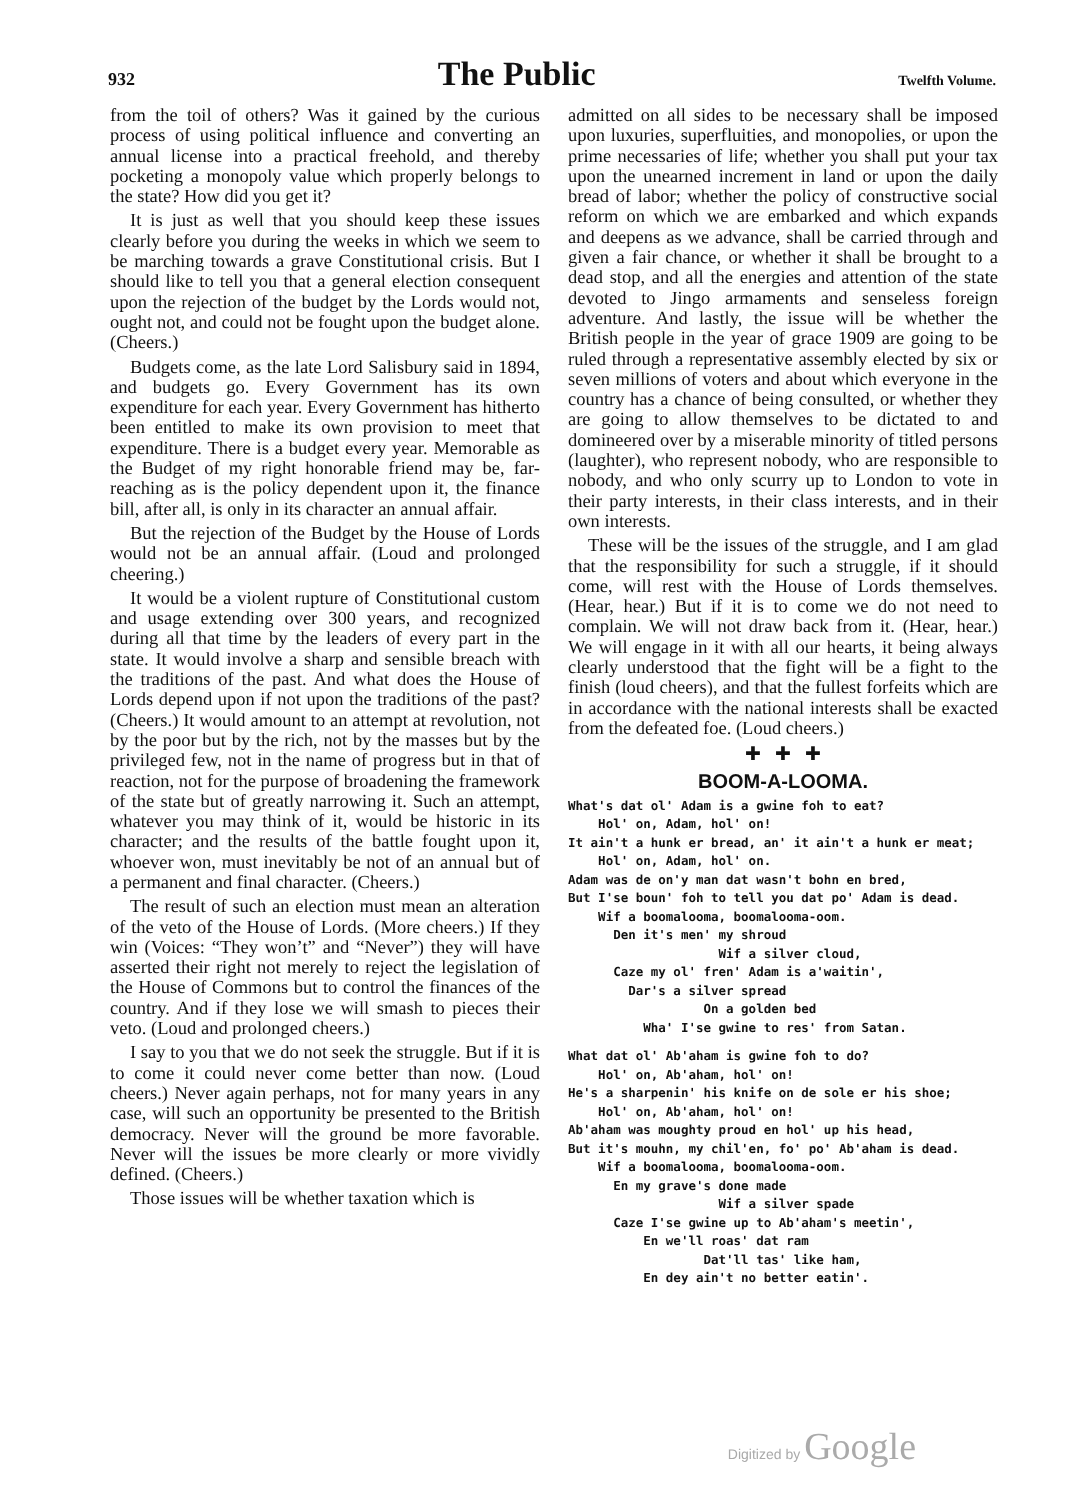932 The Public Twelfth Volume.
from the toil of others? Was it gained by the curious process of using political influence and converting an annual license into a practical freehold, and thereby pocketing a monopoly value which properly belongs to the state? How did you get it?
It is just as well that you should keep these issues clearly before you during the weeks in which we seem to be marching towards a grave Constitutional crisis. But I should like to tell you that a general election consequent upon the rejection of the budget by the Lords would not, ought not, and could not be fought upon the budget alone. (Cheers.)
Budgets come, as the late Lord Salisbury said in 1894, and budgets go. Every Government has its own expenditure for each year. Every Government has hitherto been entitled to make its own provision to meet that expenditure. There is a budget every year. Memorable as the Budget of my right honorable friend may be, far-reaching as is the policy dependent upon it, the finance bill, after all, is only in its character an annual affair.
But the rejection of the Budget by the House of Lords would not be an annual affair. (Loud and prolonged cheering.)
It would be a violent rupture of Constitutional custom and usage extending over 300 years, and recognized during all that time by the leaders of every part in the state. It would involve a sharp and sensible breach with the traditions of the past. And what does the House of Lords depend upon if not upon the traditions of the past? (Cheers.) It would amount to an attempt at revolution, not by the poor but by the rich, not by the masses but by the privileged few, not in the name of progress but in that of reaction, not for the purpose of broadening the framework of the state but of greatly narrowing it. Such an attempt, whatever you may think of it, would be historic in its character; and the results of the battle fought upon it, whoever won, must inevitably be not of an annual but of a permanent and final character. (Cheers.)
The result of such an election must mean an alteration of the veto of the House of Lords. (More cheers.) If they win (Voices: “They won’t” and “Never”) they will have asserted their right not merely to reject the legislation of the House of Commons but to control the finances of the country. And if they lose we will smash to pieces their veto. (Loud and prolonged cheers.)
I say to you that we do not seek the struggle. But if it is to come it could never come better than now. (Loud cheers.) Never again perhaps, not for many years in any case, will such an opportunity be presented to the British democracy. Never will the ground be more favorable. Never will the issues be more clearly or more vividly defined. (Cheers.)
Those issues will be whether taxation which is
admitted on all sides to be necessary shall be imposed upon luxuries, superfluities, and monopolies, or upon the prime necessaries of life; whether you shall put your tax upon the unearned increment in land or upon the daily bread of labor; whether the policy of constructive social reform on which we are embarked and which expands and deepens as we advance, shall be carried through and given a fair chance, or whether it shall be brought to a dead stop, and all the energies and attention of the state devoted to Jingo armaments and senseless foreign adventure. And lastly, the issue will be whether the British people in the year of grace 1909 are going to be ruled through a representative assembly elected by six or seven millions of voters and about which everyone in the country has a chance of being consulted, or whether they are going to allow themselves to be dictated to and domineered over by a miserable minority of titled persons (laughter), who represent nobody, who are responsible to nobody, and who only scurry up to London to vote in their party interests, in their class interests, and in their own interests.
These will be the issues of the struggle, and I am glad that the responsibility for such a struggle, if it should come, will rest with the House of Lords themselves. (Hear, hear.) But if it is to come we do not need to complain. We will not draw back from it. (Hear, hear.) We will engage in it with all our hearts, it being always clearly understood that the fight will be a fight to the finish (loud cheers), and that the fullest forfeits which are in accordance with the national interests shall be exacted from the defeated foe. (Loud cheers.)
✚ ✚ ✚
BOOM-A-LOOMA.
What's dat ol' Adam is a gwine foh to eat? Hol' on, Adam, hol' on! It ain't a hunk er bread, an' it ain't a hunk er meat; Hol' on, Adam, hol' on. Adam was de on'y man dat wasn't bohn en bred, But I'se boun' foh to tell you dat po' Adam is dead. Wif a boomalooma, boomalooma-oom. Den it's men' my shroud Wif a silver cloud, Caze my ol' fren' Adam is a'waitin', Dar's a silver spread On a golden bed Wha' I'se gwine to res' from Satan.
What dat ol' Ab'aham is gwine foh to do? Hol' on, Ab'aham, hol' on! He's a sharpenin' his knife on de sole er his shoe; Hol' on, Ab'aham, hol' on! Ab'aham was moughty proud en hol' up his head, But it's mouhn, my chil'en, fo' po' Ab'aham is dead. Wif a boomalooma, boomalooma-oom. En my grave's done made Wif a silver spade Caze I'se gwine up to Ab'aham's meetin', En we'll roas' dat ram Dat'll tas' like ham, En dey ain't no better eatin'.
Digitized by Google